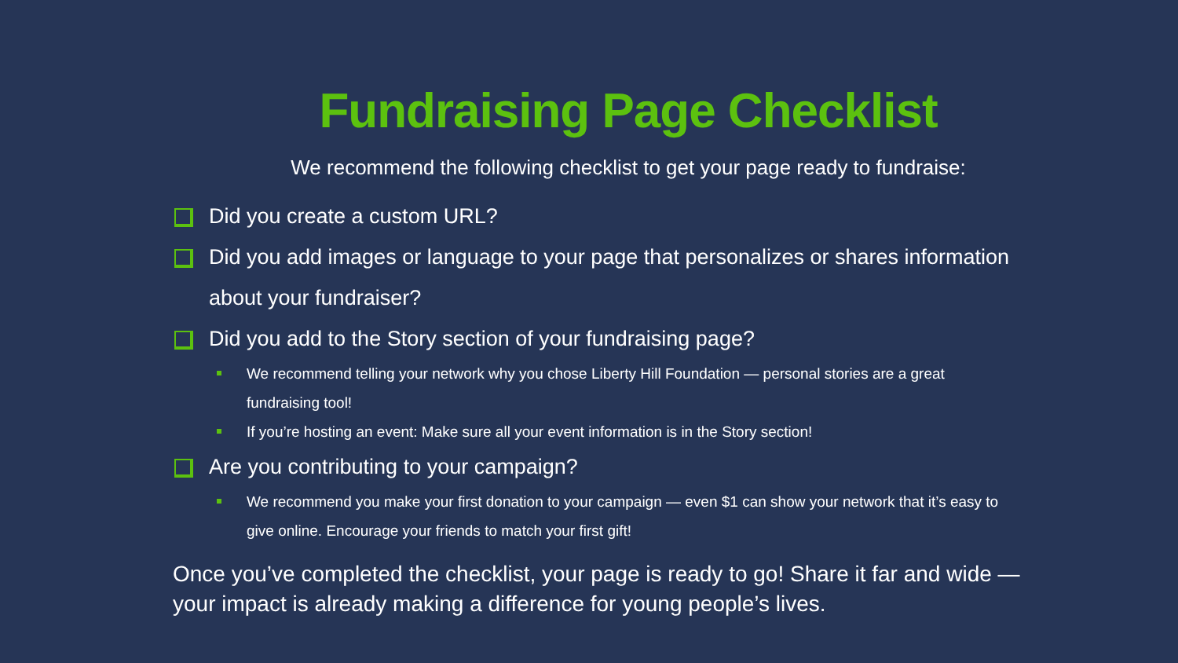Fundraising Page Checklist
We recommend the following checklist to get your page ready to fundraise:
Did you create a custom URL?
Did you add images or language to your page that personalizes or shares information about your fundraiser?
Did you add to the Story section of your fundraising page?
We recommend telling your network why you chose Liberty Hill Foundation — personal stories are a great fundraising tool!
If you’re hosting an event: Make sure all your event information is in the Story section!
Are you contributing to your campaign?
We recommend you make your first donation to your campaign — even $1 can show your network that it’s easy to give online. Encourage your friends to match your first gift!
Once you’ve completed the checklist, your page is ready to go! Share it far and wide — your impact is already making a difference for young people’s lives.